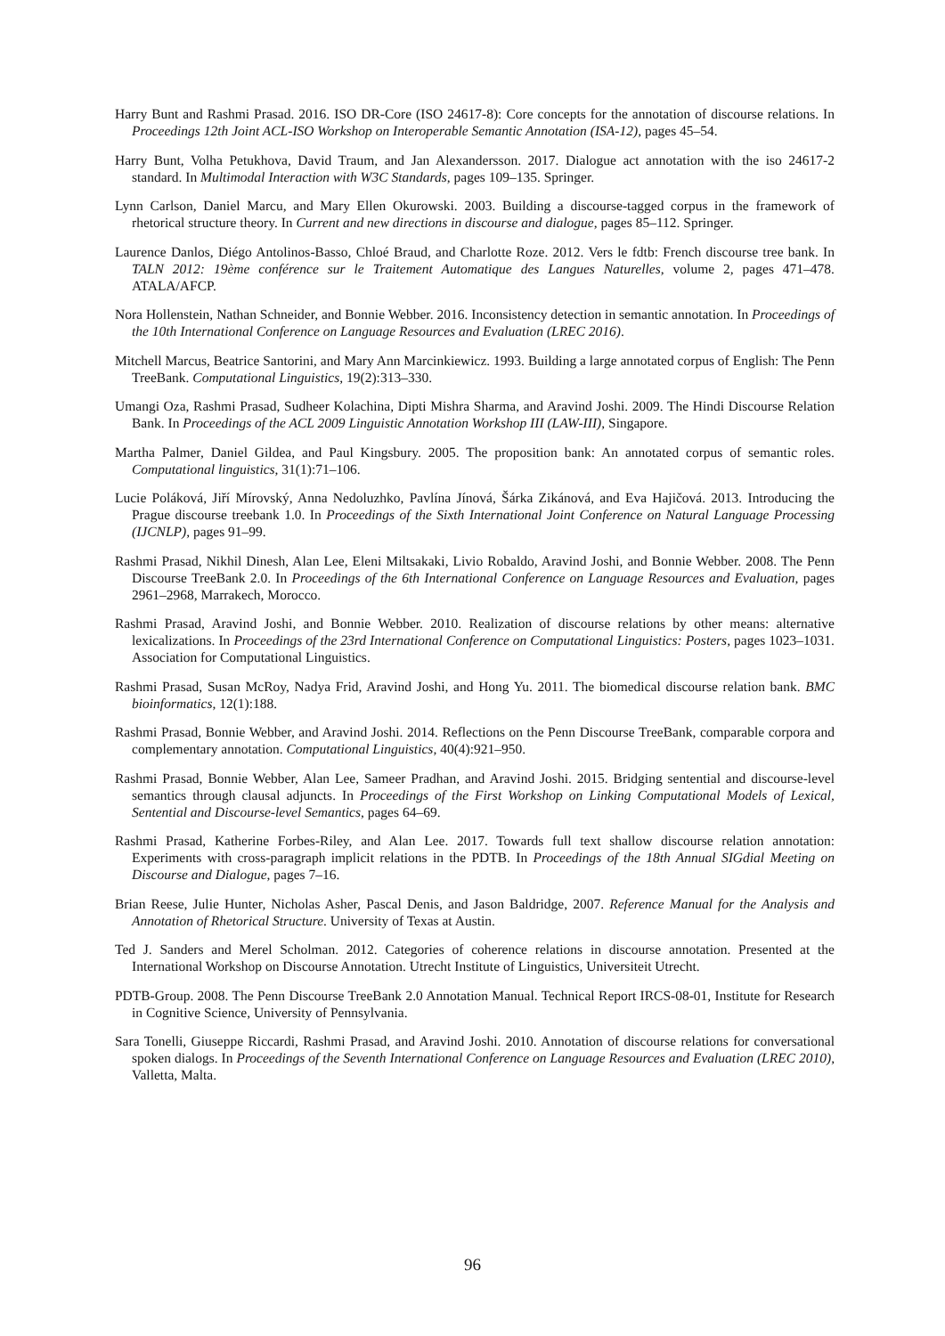Harry Bunt and Rashmi Prasad. 2016. ISO DR-Core (ISO 24617-8): Core concepts for the annotation of discourse relations. In Proceedings 12th Joint ACL-ISO Workshop on Interoperable Semantic Annotation (ISA-12), pages 45–54.
Harry Bunt, Volha Petukhova, David Traum, and Jan Alexandersson. 2017. Dialogue act annotation with the iso 24617-2 standard. In Multimodal Interaction with W3C Standards, pages 109–135. Springer.
Lynn Carlson, Daniel Marcu, and Mary Ellen Okurowski. 2003. Building a discourse-tagged corpus in the framework of rhetorical structure theory. In Current and new directions in discourse and dialogue, pages 85–112. Springer.
Laurence Danlos, Diégo Antolinos-Basso, Chloé Braud, and Charlotte Roze. 2012. Vers le fdtb: French discourse tree bank. In TALN 2012: 19ème conférence sur le Traitement Automatique des Langues Naturelles, volume 2, pages 471–478. ATALA/AFCP.
Nora Hollenstein, Nathan Schneider, and Bonnie Webber. 2016. Inconsistency detection in semantic annotation. In Proceedings of the 10th International Conference on Language Resources and Evaluation (LREC 2016).
Mitchell Marcus, Beatrice Santorini, and Mary Ann Marcinkiewicz. 1993. Building a large annotated corpus of English: The Penn TreeBank. Computational Linguistics, 19(2):313–330.
Umangi Oza, Rashmi Prasad, Sudheer Kolachina, Dipti Mishra Sharma, and Aravind Joshi. 2009. The Hindi Discourse Relation Bank. In Proceedings of the ACL 2009 Linguistic Annotation Workshop III (LAW-III), Singapore.
Martha Palmer, Daniel Gildea, and Paul Kingsbury. 2005. The proposition bank: An annotated corpus of semantic roles. Computational linguistics, 31(1):71–106.
Lucie Poláková, Jiří Mírovský, Anna Nedoluzhko, Pavlína Jínová, Šárka Zikánová, and Eva Hajičová. 2013. Introducing the Prague discourse treebank 1.0. In Proceedings of the Sixth International Joint Conference on Natural Language Processing (IJCNLP), pages 91–99.
Rashmi Prasad, Nikhil Dinesh, Alan Lee, Eleni Miltsakaki, Livio Robaldo, Aravind Joshi, and Bonnie Webber. 2008. The Penn Discourse TreeBank 2.0. In Proceedings of the 6th International Conference on Language Resources and Evaluation, pages 2961–2968, Marrakech, Morocco.
Rashmi Prasad, Aravind Joshi, and Bonnie Webber. 2010. Realization of discourse relations by other means: alternative lexicalizations. In Proceedings of the 23rd International Conference on Computational Linguistics: Posters, pages 1023–1031. Association for Computational Linguistics.
Rashmi Prasad, Susan McRoy, Nadya Frid, Aravind Joshi, and Hong Yu. 2011. The biomedical discourse relation bank. BMC bioinformatics, 12(1):188.
Rashmi Prasad, Bonnie Webber, and Aravind Joshi. 2014. Reflections on the Penn Discourse TreeBank, comparable corpora and complementary annotation. Computational Linguistics, 40(4):921–950.
Rashmi Prasad, Bonnie Webber, Alan Lee, Sameer Pradhan, and Aravind Joshi. 2015. Bridging sentential and discourse-level semantics through clausal adjuncts. In Proceedings of the First Workshop on Linking Computational Models of Lexical, Sentential and Discourse-level Semantics, pages 64–69.
Rashmi Prasad, Katherine Forbes-Riley, and Alan Lee. 2017. Towards full text shallow discourse relation annotation: Experiments with cross-paragraph implicit relations in the PDTB. In Proceedings of the 18th Annual SIGdial Meeting on Discourse and Dialogue, pages 7–16.
Brian Reese, Julie Hunter, Nicholas Asher, Pascal Denis, and Jason Baldridge, 2007. Reference Manual for the Analysis and Annotation of Rhetorical Structure. University of Texas at Austin.
Ted J. Sanders and Merel Scholman. 2012. Categories of coherence relations in discourse annotation. Presented at the International Workshop on Discourse Annotation. Utrecht Institute of Linguistics, Universiteit Utrecht.
PDTB-Group. 2008. The Penn Discourse TreeBank 2.0 Annotation Manual. Technical Report IRCS-08-01, Institute for Research in Cognitive Science, University of Pennsylvania.
Sara Tonelli, Giuseppe Riccardi, Rashmi Prasad, and Aravind Joshi. 2010. Annotation of discourse relations for conversational spoken dialogs. In Proceedings of the Seventh International Conference on Language Resources and Evaluation (LREC 2010), Valletta, Malta.
96